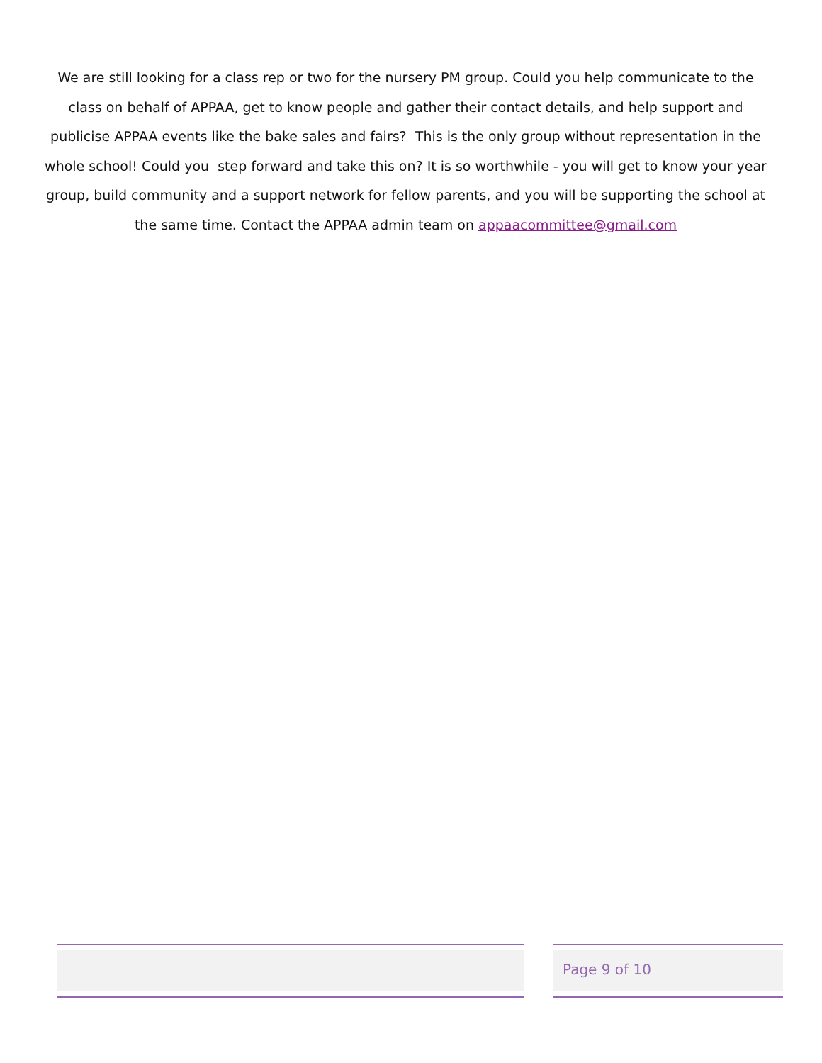We are still looking for a class rep or two for the nursery PM group. Could you help communicate to the class on behalf of APPAA, get to know people and gather their contact details, and help support and publicise APPAA events like the bake sales and fairs? This is the only group without representation in the whole school! Could you step forward and take this on? It is so worthwhile - you will get to know your year group, build community and a support network for fellow parents, and you will be supporting the school at the same time. Contact the APPAA admin team on appaacommittee@gmail.com
Page 9 of 10